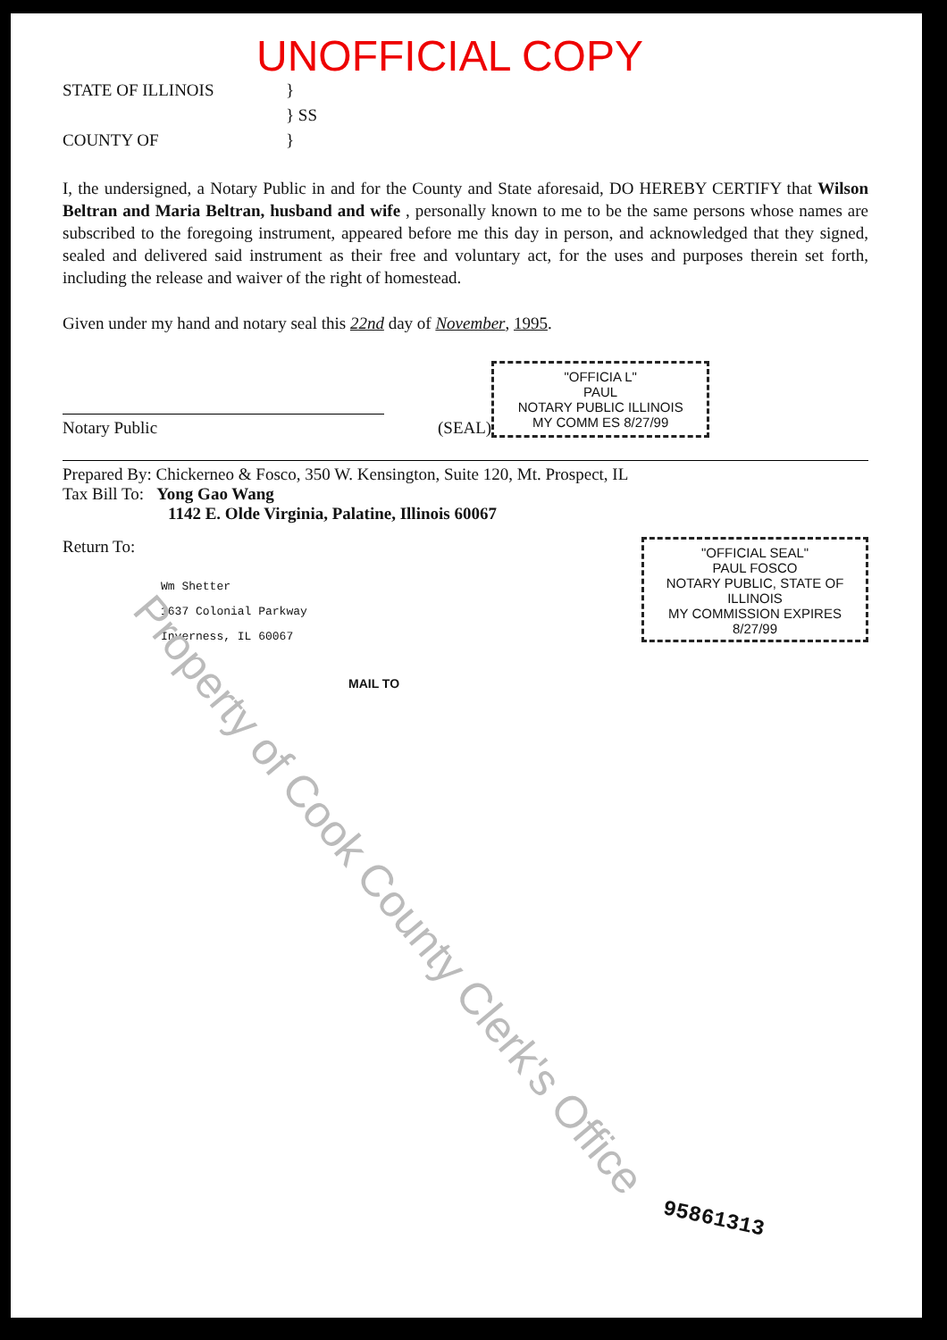UNOFFICIAL COPY
STATE OF ILLINOIS }
} SS
COUNTY OF }
I, the undersigned, a Notary Public in and for the County and State aforesaid, DO HEREBY CERTIFY that Wilson Beltran and Maria Beltran, husband and wife , personally known to me to be the same persons whose names are subscribed to the foregoing instrument, appeared before me this day in person, and acknowledged that they signed, sealed and delivered said instrument as their free and voluntary act, for the uses and purposes therein set forth, including the release and waiver of the right of homestead.
Given under my hand and notary seal this 22nd day of November, 1995.
Notary Public
(SEAL)
"OFFICIA L"
PAUL
NOTARY PUBLIC ILLINOIS
MY COMM ES 8/27/99
Prepared By: Chickerneo & Fosco, 350 W. Kensington, Suite 120, Mt. Prospect, IL
Tax Bill To: Yong Gao Wang
1142 E. Olde Virginia, Palatine, Illinois 60067
Return To:
Wm Shetter
1637 Colonial Parkway
Inverness, IL 60067
MAIL TO
"OFFICIAL SEAL"
PAUL FOSCO
NOTARY PUBLIC, STATE OF ILLINOIS
MY COMMISSION EXPIRES 8/27/99
95861313
Property of Cook County Clerk's Office